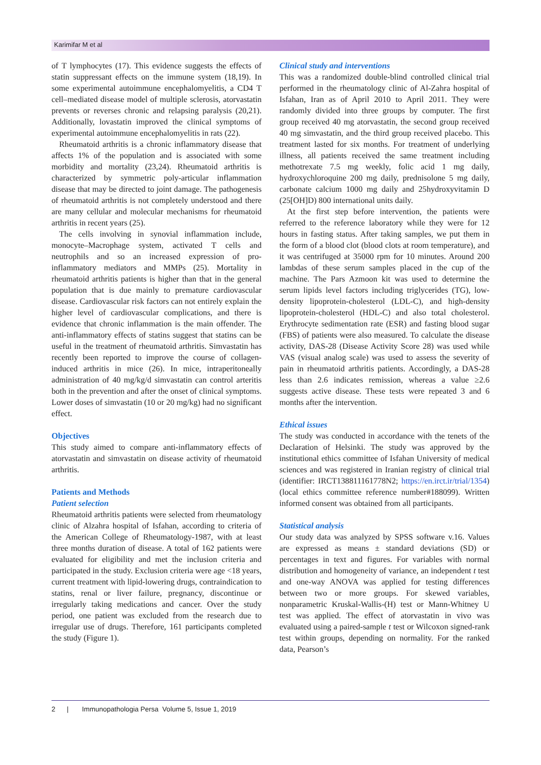Karimifar M et al
of T lymphocytes (17). This evidence suggests the effects of statin suppressant effects on the immune system (18,19). In some experimental autoimmune encephalomyelitis, a CD4 T cell–mediated disease model of multiple sclerosis, atorvastatin prevents or reverses chronic and relapsing paralysis (20,21). Additionally, lovastatin improved the clinical symptoms of experimental autoimmune encephalomyelitis in rats (22).
Rheumatoid arthritis is a chronic inflammatory disease that affects 1% of the population and is associated with some morbidity and mortality (23,24). Rheumatoid arthritis is characterized by symmetric poly-articular inflammation disease that may be directed to joint damage. The pathogenesis of rheumatoid arthritis is not completely understood and there are many cellular and molecular mechanisms for rheumatoid arthritis in recent years (25).
The cells involving in synovial inflammation include, monocyte–Macrophage system, activated T cells and neutrophils and so an increased expression of pro-inflammatory mediators and MMPs (25). Mortality in rheumatoid arthritis patients is higher than that in the general population that is due mainly to premature cardiovascular disease. Cardiovascular risk factors can not entirely explain the higher level of cardiovascular complications, and there is evidence that chronic inflammation is the main offender. The anti-inflammatory effects of statins suggest that statins can be useful in the treatment of rheumatoid arthritis. Simvastatin has recently been reported to improve the course of collagen-induced arthritis in mice (26). In mice, intraperitoneally administration of 40 mg/kg/d simvastatin can control arteritis both in the prevention and after the onset of clinical symptoms. Lower doses of simvastatin (10 or 20 mg/kg) had no significant effect.
Objectives
This study aimed to compare anti-inflammatory effects of atorvastatin and simvastatin on disease activity of rheumatoid arthritis.
Patients and Methods
Patient selection
Rheumatoid arthritis patients were selected from rheumatology clinic of Alzahra hospital of Isfahan, according to criteria of the American College of Rheumatology-1987, with at least three months duration of disease. A total of 162 patients were evaluated for eligibility and met the inclusion criteria and participated in the study. Exclusion criteria were age <18 years, current treatment with lipid-lowering drugs, contraindication to statins, renal or liver failure, pregnancy, discontinue or irregularly taking medications and cancer. Over the study period, one patient was excluded from the research due to irregular use of drugs. Therefore, 161 participants completed the study (Figure 1).
Clinical study and interventions
This was a randomized double-blind controlled clinical trial performed in the rheumatology clinic of Al-Zahra hospital of Isfahan, Iran as of April 2010 to April 2011. They were randomly divided into three groups by computer. The first group received 40 mg atorvastatin, the second group received 40 mg simvastatin, and the third group received placebo. This treatment lasted for six months. For treatment of underlying illness, all patients received the same treatment including methotrexate 7.5 mg weekly, folic acid 1 mg daily, hydroxychloroquine 200 mg daily, prednisolone 5 mg daily, carbonate calcium 1000 mg daily and 25hydroxyvitamin D (25[OH]D) 800 international units daily.
At the first step before intervention, the patients were referred to the reference laboratory while they were for 12 hours in fasting status. After taking samples, we put them in the form of a blood clot (blood clots at room temperature), and it was centrifuged at 35000 rpm for 10 minutes. Around 200 lambdas of these serum samples placed in the cup of the machine. The Pars Azmoon kit was used to determine the serum lipids level factors including triglycerides (TG), low-density lipoprotein-cholesterol (LDL-C), and high-density lipoprotein-cholesterol (HDL-C) and also total cholesterol. Erythrocyte sedimentation rate (ESR) and fasting blood sugar (FBS) of patients were also measured. To calculate the disease activity, DAS-28 (Disease Activity Score 28) was used while VAS (visual analog scale) was used to assess the severity of pain in rheumatoid arthritis patients. Accordingly, a DAS-28 less than 2.6 indicates remission, whereas a value ≥2.6 suggests active disease. These tests were repeated 3 and 6 months after the intervention.
Ethical issues
The study was conducted in accordance with the tenets of the Declaration of Helsinki. The study was approved by the institutional ethics committee of Isfahan University of medical sciences and was registered in Iranian registry of clinical trial (identifier: IRCT138811161778N2; https://en.irct.ir/trial/1354) (local ethics committee reference number#188099). Written informed consent was obtained from all participants.
Statistical analysis
Our study data was analyzed by SPSS software v.16. Values are expressed as means ± standard deviations (SD) or percentages in text and figures. For variables with normal distribution and homogeneity of variance, an independent t test and one-way ANOVA was applied for testing differences between two or more groups. For skewed variables, nonparametric Kruskal-Wallis-(H) test or Mann-Whitney U test was applied. The effect of atorvastatin in vivo was evaluated using a paired-sample t test or Wilcoxon signed-rank test within groups, depending on normality. For the ranked data, Pearson’s
2 | Immunopathologia Persa Volume 5, Issue 1, 2019